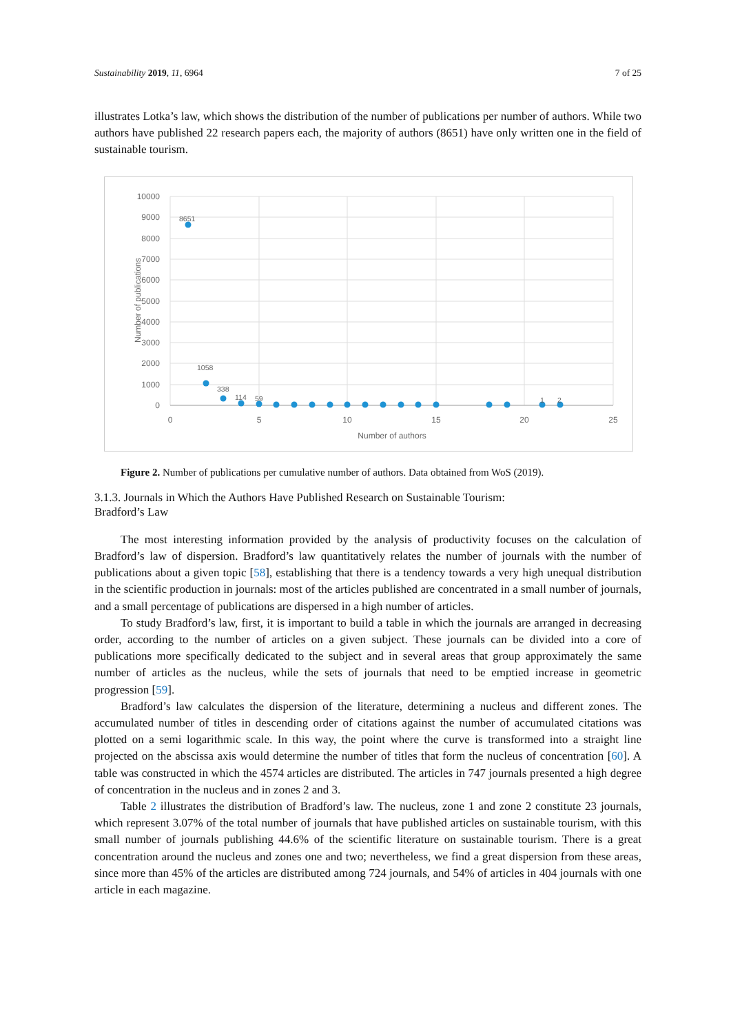Sustainability 2019, 11, 6964 7 of 25
illustrates Lotka’s law, which shows the distribution of the number of publications per number of authors. While two authors have published 22 research papers each, the majority of authors (8651) have only written one in the field of sustainable tourism.
10000
9000
8000
7000
6000
5000
4000
3000
2000
1000
0
0
5
10
15
20
25
Number of authors
Number of publications
8651
1058
338
114
59
1
2
Figure 2. Number of publications per cumulative number of authors. Data obtained from WoS (2019).
3.1.3. Journals in Which the Authors Have Published Research on Sustainable Tourism:
Bradford’s Law
The most interesting information provided by the analysis of productivity focuses on the calculation of Bradford’s law of dispersion. Bradford’s law quantitatively relates the number of journals with the number of publications about a given topic [58], establishing that there is a tendency towards a very high unequal distribution in the scientific production in journals: most of the articles published are concentrated in a small number of journals, and a small percentage of publications are dispersed in a high number of articles.
To study Bradford’s law, first, it is important to build a table in which the journals are arranged in decreasing order, according to the number of articles on a given subject. These journals can be divided into a core of publications more specifically dedicated to the subject and in several areas that group approximately the same number of articles as the nucleus, while the sets of journals that need to be emptied increase in geometric progression [59].
Bradford’s law calculates the dispersion of the literature, determining a nucleus and different zones. The accumulated number of titles in descending order of citations against the number of accumulated citations was plotted on a semi logarithmic scale. In this way, the point where the curve is transformed into a straight line projected on the abscissa axis would determine the number of titles that form the nucleus of concentration [60]. A table was constructed in which the 4574 articles are distributed. The articles in 747 journals presented a high degree of concentration in the nucleus and in zones 2 and 3.
Table 2 illustrates the distribution of Bradford’s law. The nucleus, zone 1 and zone 2 constitute 23 journals, which represent 3.07% of the total number of journals that have published articles on sustainable tourism, with this small number of journals publishing 44.6% of the scientific literature on sustainable tourism. There is a great concentration around the nucleus and zones one and two; nevertheless, we find a great dispersion from these areas, since more than 45% of the articles are distributed among 724 journals, and 54% of articles in 404 journals with one article in each magazine.